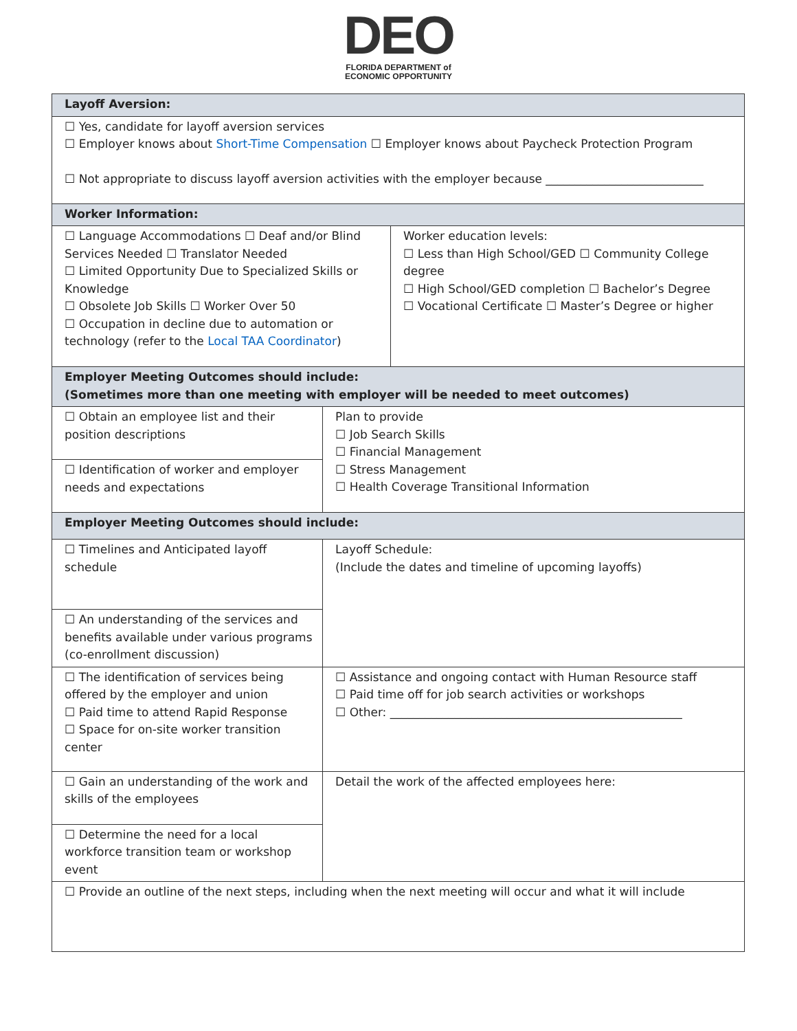DEO
FLORIDA DEPARTMENT of
ECONOMIC OPPORTUNITY
| Layoff Aversion: | | |
| ☐ Yes, candidate for layoff aversion services ☐ Employer knows about Short-Time Compensation ☐ Employer knows about Paycheck Protection Program ☐ Not appropriate to discuss layoff aversion activities with the employer because ___________________________ | | |
| Worker Information: | | |
| ☐ Language Accommodations ☐ Deaf and/or Blind Services Needed ☐ Translator Needed ☐ Limited Opportunity Due to Specialized Skills or Knowledge ☐ Obsolete Job Skills ☐ Worker Over 50 ☐ Occupation in decline due to automation or technology (refer to the Local TAA Coordinator ) | | Worker education levels: ☐ Less than High School/GED ☐ Community College degree ☐ High School/GED completion ☐ Bachelor’s Degree ☐ Vocational Certificate ☐ Master’s Degree or higher |
| Employer Meeting Outcomes should include: (Sometimes more than one meeting with employer will be needed to meet outcomes) | | |
| ☐ Obtain an employee list and their position descriptions | Plan to provide ☐ Job Search Skills ☐ Financial Management ☐ Stress Management ☐ Health Coverage Transitional Information | |
| ☐ Identification of worker and employer needs and expectations | | |
| Employer Meeting Outcomes should include: | | |
| ☐ Timelines and Anticipated layoff schedule | Layoff Schedule: (Include the dates and timeline of upcoming layoffs) | |
| ☐ An understanding of the services and benefits available under various programs (co-enrollment discussion) | | |
| ☐ The identification of services being offered by the employer and union ☐ Paid time to attend Rapid Response ☐ Space for on-site worker transition center | ☐ Assistance and ongoing contact with Human Resource staff ☐ Paid time off for job search activities or workshops ☐ Other: __________________________________________________ | |
| ☐ Gain an understanding of the work and skills of the employees | Detail the work of the affected employees here: | |
| ☐ Determine the need for a local workforce transition team or workshop event | | |
| ☐ Provide an outline of the next steps, including when the next meeting will occur and what it will include | | |